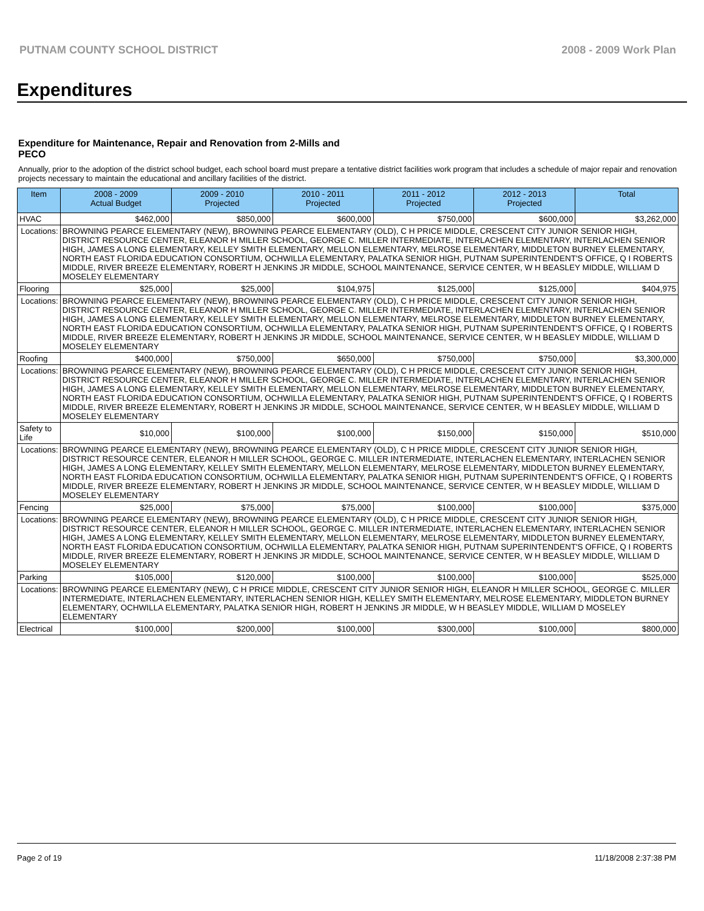PUTNAM COUNTY SCHOOL DISTRICT 2008 - 2009 Work Plan
Expenditures
Expenditure for Maintenance, Repair and Renovation from 2-Mills and PECO
Annually, prior to the adoption of the district school budget, each school board must prepare a tentative district facilities work program that includes a schedule of major repair and renovation projects necessary to maintain the educational and ancillary facilities of the district.
| Item | | 2008 - 2009 Actual Budget | 2009 - 2010 Projected | 2010 - 2011 Projected | 2011 - 2012 Projected | 2012 - 2013 Projected | Total |
| --- | --- | --- | --- | --- | --- | --- | --- |
| HVAC | | $462,000 | $850,000 | $600,000 | $750,000 | $600,000 | $3,262,000 |
| Locations: | BROWNING PEARCE ELEMENTARY (NEW), BROWNING PEARCE ELEMENTARY (OLD), C H PRICE MIDDLE, CRESCENT CITY JUNIOR SENIOR HIGH, DISTRICT RESOURCE CENTER, ELEANOR H MILLER SCHOOL, GEORGE C. MILLER INTERMEDIATE, INTERLACHEN ELEMENTARY, INTERLACHEN SENIOR HIGH, JAMES A LONG ELEMENTARY, KELLEY SMITH ELEMENTARY, MELLON ELEMENTARY, MELROSE ELEMENTARY, MIDDLETON BURNEY ELEMENTARY, NORTH EAST FLORIDA EDUCATION CONSORTIUM, OCHWILLA ELEMENTARY, PALATKA SENIOR HIGH, PUTNAM SUPERINTENDENT'S OFFICE, Q I ROBERTS MIDDLE, RIVER BREEZE ELEMENTARY, ROBERT H JENKINS JR MIDDLE, SCHOOL MAINTENANCE, SERVICE CENTER, W H BEASLEY MIDDLE, WILLIAM D MOSELEY ELEMENTARY | | | | | | |
| Flooring | | $25,000 | $25,000 | $104,975 | $125,000 | $125,000 | $404,975 |
| Locations: | BROWNING PEARCE ELEMENTARY (NEW), BROWNING PEARCE ELEMENTARY (OLD), C H PRICE MIDDLE, CRESCENT CITY JUNIOR SENIOR HIGH, DISTRICT RESOURCE CENTER, ELEANOR H MILLER SCHOOL, GEORGE C. MILLER INTERMEDIATE, INTERLACHEN ELEMENTARY, INTERLACHEN SENIOR HIGH, JAMES A LONG ELEMENTARY, KELLEY SMITH ELEMENTARY, MELLON ELEMENTARY, MELROSE ELEMENTARY, MIDDLETON BURNEY ELEMENTARY, NORTH EAST FLORIDA EDUCATION CONSORTIUM, OCHWILLA ELEMENTARY, PALATKA SENIOR HIGH, PUTNAM SUPERINTENDENT'S OFFICE, Q I ROBERTS MIDDLE, RIVER BREEZE ELEMENTARY, ROBERT H JENKINS JR MIDDLE, SCHOOL MAINTENANCE, SERVICE CENTER, W H BEASLEY MIDDLE, WILLIAM D MOSELEY ELEMENTARY | | | | | | |
| Roofing | | $400,000 | $750,000 | $650,000 | $750,000 | $750,000 | $3,300,000 |
| Locations: | BROWNING PEARCE ELEMENTARY (NEW), BROWNING PEARCE ELEMENTARY (OLD), C H PRICE MIDDLE, CRESCENT CITY JUNIOR SENIOR HIGH, DISTRICT RESOURCE CENTER, ELEANOR H MILLER SCHOOL, GEORGE C. MILLER INTERMEDIATE, INTERLACHEN ELEMENTARY, INTERLACHEN SENIOR HIGH, JAMES A LONG ELEMENTARY, KELLEY SMITH ELEMENTARY, MELLON ELEMENTARY, MELROSE ELEMENTARY, MIDDLETON BURNEY ELEMENTARY, NORTH EAST FLORIDA EDUCATION CONSORTIUM, OCHWILLA ELEMENTARY, PALATKA SENIOR HIGH, PUTNAM SUPERINTENDENT'S OFFICE, Q I ROBERTS MIDDLE, RIVER BREEZE ELEMENTARY, ROBERT H JENKINS JR MIDDLE, SCHOOL MAINTENANCE, SERVICE CENTER, W H BEASLEY MIDDLE, WILLIAM D MOSELEY ELEMENTARY | | | | | | |
| Safety to Life | | $10,000 | $100,000 | $100,000 | $150,000 | $150,000 | $510,000 |
| Locations: | BROWNING PEARCE ELEMENTARY (NEW), BROWNING PEARCE ELEMENTARY (OLD), C H PRICE MIDDLE, CRESCENT CITY JUNIOR SENIOR HIGH, DISTRICT RESOURCE CENTER, ELEANOR H MILLER SCHOOL, GEORGE C. MILLER INTERMEDIATE, INTERLACHEN ELEMENTARY, INTERLACHEN SENIOR HIGH, JAMES A LONG ELEMENTARY, KELLEY SMITH ELEMENTARY, MELLON ELEMENTARY, MELROSE ELEMENTARY, MIDDLETON BURNEY ELEMENTARY, NORTH EAST FLORIDA EDUCATION CONSORTIUM, OCHWILLA ELEMENTARY, PALATKA SENIOR HIGH, PUTNAM SUPERINTENDENT'S OFFICE, Q I ROBERTS MIDDLE, RIVER BREEZE ELEMENTARY, ROBERT H JENKINS JR MIDDLE, SCHOOL MAINTENANCE, SERVICE CENTER, W H BEASLEY MIDDLE, WILLIAM D MOSELEY ELEMENTARY | | | | | | |
| Fencing | | $25,000 | $75,000 | $75,000 | $100,000 | $100,000 | $375,000 |
| Locations: | BROWNING PEARCE ELEMENTARY (NEW), BROWNING PEARCE ELEMENTARY (OLD), C H PRICE MIDDLE, CRESCENT CITY JUNIOR SENIOR HIGH, DISTRICT RESOURCE CENTER, ELEANOR H MILLER SCHOOL, GEORGE C. MILLER INTERMEDIATE, INTERLACHEN ELEMENTARY, INTERLACHEN SENIOR HIGH, JAMES A LONG ELEMENTARY, KELLEY SMITH ELEMENTARY, MELLON ELEMENTARY, MELROSE ELEMENTARY, MIDDLETON BURNEY ELEMENTARY, NORTH EAST FLORIDA EDUCATION CONSORTIUM, OCHWILLA ELEMENTARY, PALATKA SENIOR HIGH, PUTNAM SUPERINTENDENT'S OFFICE, Q I ROBERTS MIDDLE, RIVER BREEZE ELEMENTARY, ROBERT H JENKINS JR MIDDLE, SCHOOL MAINTENANCE, SERVICE CENTER, W H BEASLEY MIDDLE, WILLIAM D MOSELEY ELEMENTARY | | | | | | |
| Parking | | $105,000 | $120,000 | $100,000 | $100,000 | $100,000 | $525,000 |
| Locations: | BROWNING PEARCE ELEMENTARY (NEW), C H PRICE MIDDLE, CRESCENT CITY JUNIOR SENIOR HIGH, ELEANOR H MILLER SCHOOL, GEORGE C. MILLER INTERMEDIATE, INTERLACHEN ELEMENTARY, INTERLACHEN SENIOR HIGH, KELLEY SMITH ELEMENTARY, MELROSE ELEMENTARY, MIDDLETON BURNEY ELEMENTARY, OCHWILLA ELEMENTARY, PALATKA SENIOR HIGH, ROBERT H JENKINS JR MIDDLE, W H BEASLEY MIDDLE, WILLIAM D MOSELEY ELEMENTARY | | | | | | |
| Electrical | | $100,000 | $200,000 | $100,000 | $300,000 | $100,000 | $800,000 |
Page 2 of 19 11/18/2008 2:37:38 PM